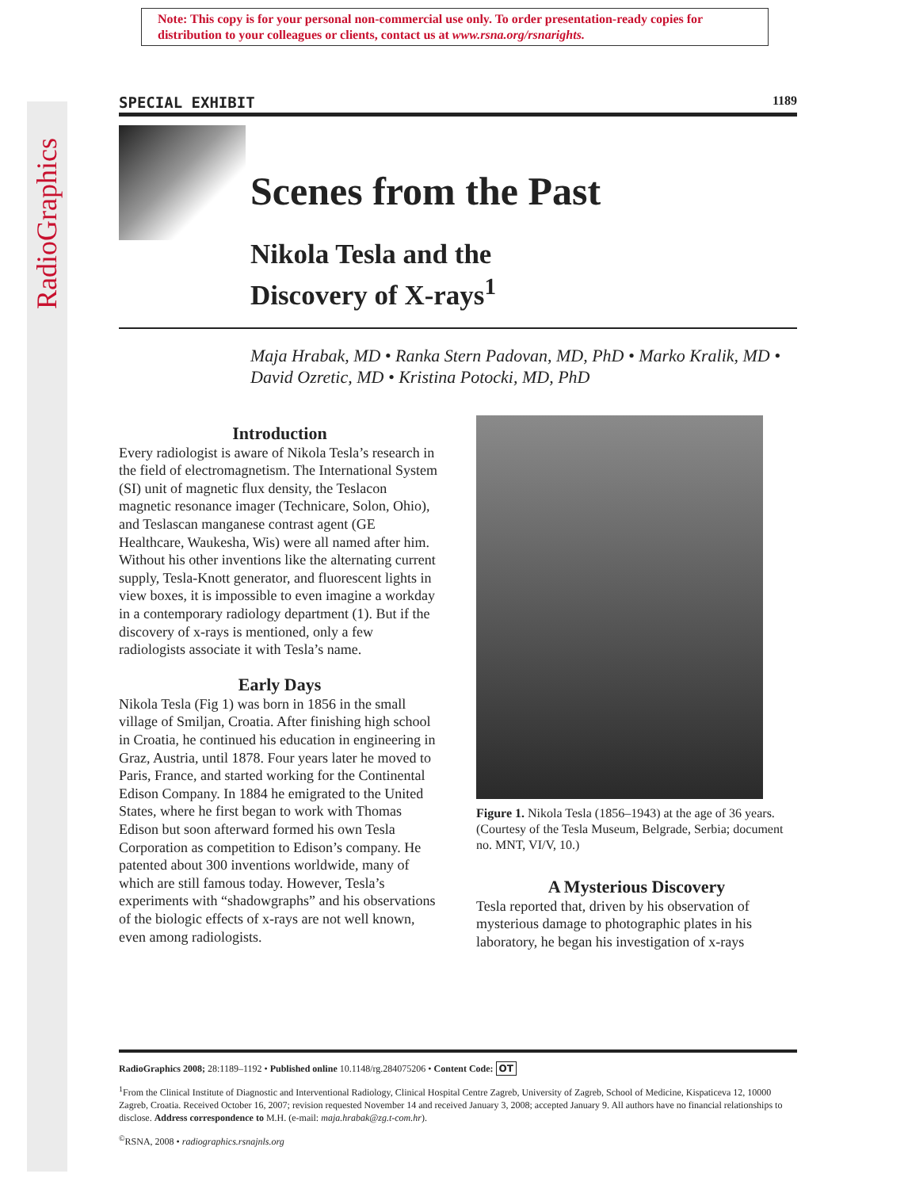RadioGraphics
Note: This copy is for your personal non-commercial use only. To order presentation-ready copies for distribution to your colleagues or clients, contact us at www.rsna.org/rsnarights.
SPECIAL EXHIBIT 1189
Scenes from the Past
Nikola Tesla and the
Discovery of X-rays<sup>1</sup>
Maja Hrabak, MD • Ranka Stern Padovan, MD, PhD • Marko Kralik, MD • David Ozretic, MD • Kristina Potocki, MD, PhD
Introduction
Every radiologist is aware of Nikola Tesla’s research in the field of electromagnetism. The International System (SI) unit of magnetic flux density, the Teslacon magnetic resonance imager (Technicare, Solon, Ohio), and Teslascan manganese contrast agent (GE Healthcare, Waukesha, Wis) were all named after him. Without his other inventions like the alternating current supply, Tesla-Knott generator, and fluorescent lights in view boxes, it is impossible to even imagine a workday in a contemporary radiology department (1). But if the discovery of x-rays is mentioned, only a few radiologists associate it with Tesla’s name.
Early Days
Nikola Tesla (Fig 1) was born in 1856 in the small village of Smiljan, Croatia. After finishing high school in Croatia, he continued his education in engineering in Graz, Austria, until 1878. Four years later he moved to Paris, France, and started working for the Continental Edison Company. In 1884 he emigrated to the United States, where he first began to work with Thomas Edison but soon afterward formed his own Tesla Corporation as competition to Edison’s company. He patented about 300 inventions worldwide, many of which are still famous today. However, Tesla’s experiments with “shadowgraphs” and his observations of the biologic effects of x-rays are not well known, even among radiologists.
Figure 1. Nikola Tesla (1856–1943) at the age of 36 years. (Courtesy of the Tesla Museum, Belgrade, Serbia; document no. MNT, VI/V, 10.)
A Mysterious Discovery
Tesla reported that, driven by his observation of mysterious damage to photographic plates in his laboratory, he began his investigation of x-rays
RadioGraphics 2008; 28:1189–1192 • Published online 10.1148/rg.284075206 • Content Code: OT
<sup>1</sup> From the Clinical Institute of Diagnostic and Interventional Radiology, Clinical Hospital Centre Zagreb, University of Zagreb, School of Medicine, Kispaticeva 12, 10000 Zagreb, Croatia. Received October 16, 2007; revision requested November 14 and received January 3, 2008; accepted January 9. All authors have no financial relationships to disclose. Address correspondence to M.H. (e-mail: maja.hrabak@zg.t-com.hr).
<sup>©</sup>RSNA, 2008 • radiographics.rsnajnls.org